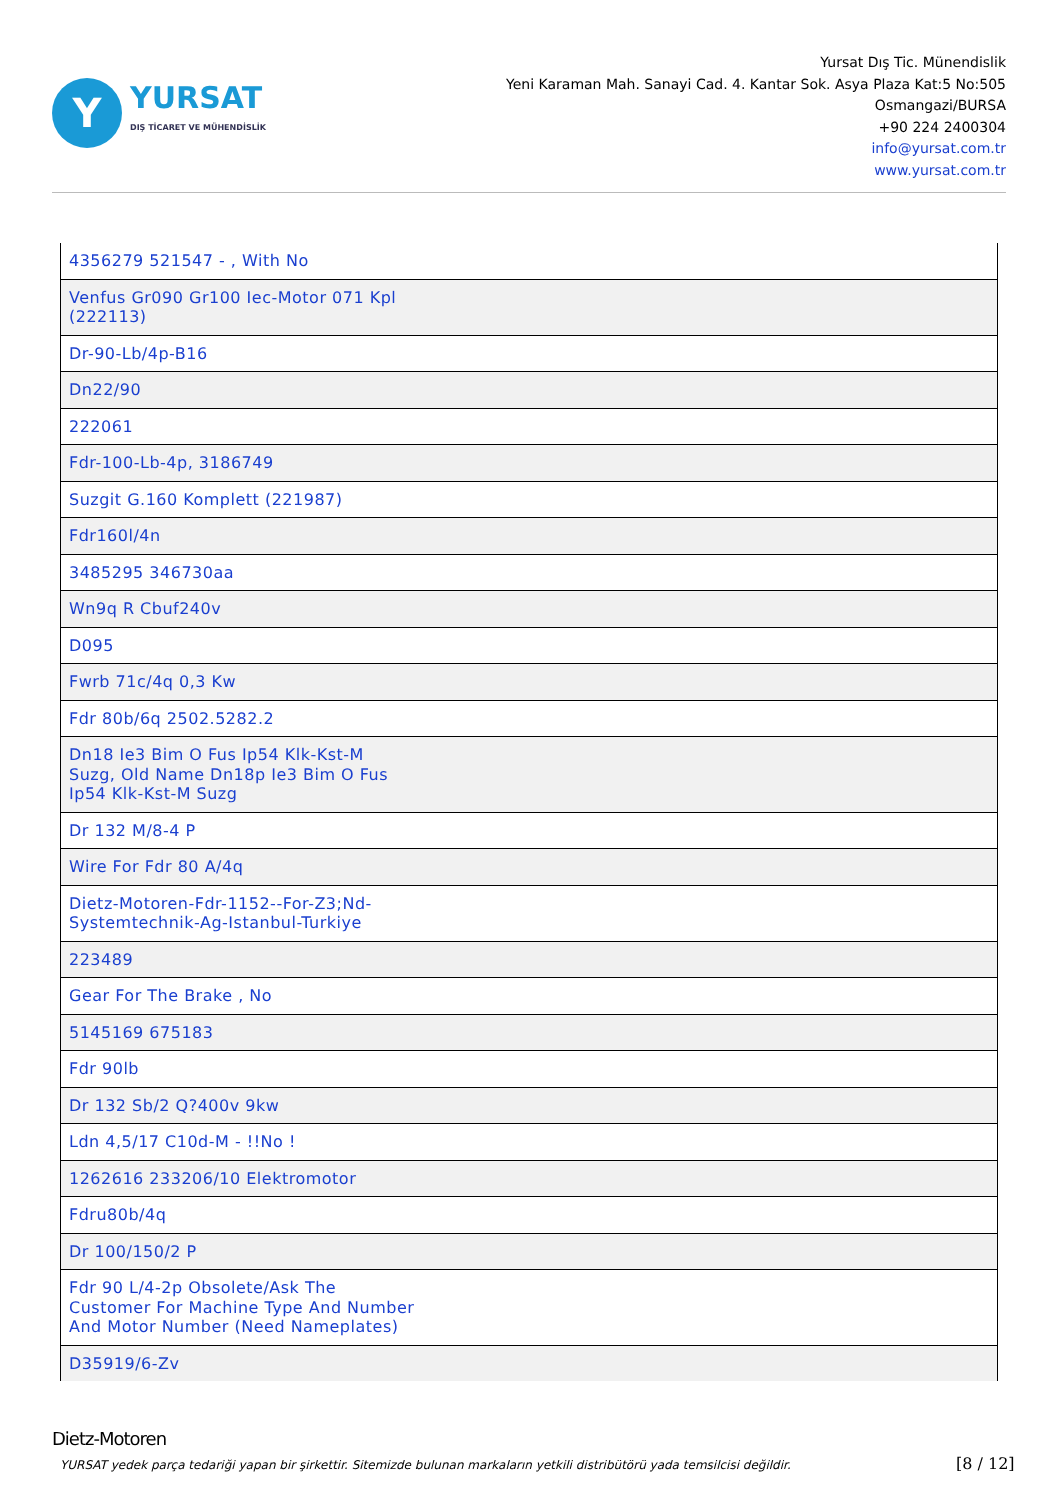Y
YURSAT
DIŞ TİCARET VE MÜHENDİSLİK
Yursat Dış Tic. Münendislik
Yeni Karaman Mah. Sanayi Cad. 4. Kantar Sok. Asya Plaza Kat:5 No:505
Osmangazi/BURSA
+90 224 2400304
info@yursat.com.tr
www.yursat.com.tr
| 4356279 521547 - , With No |
| Venfus Gr090 Gr100 Iec-Motor 071 Kpl (222113) |
| Dr-90-Lb/4p-B16 |
| Dn22/90 |
| 222061 |
| Fdr-100-Lb-4p, 3186749 |
| Suzgit G.160 Komplett (221987) |
| Fdr160l/4n |
| 3485295 346730aa |
| Wn9q R Cbuf240v |
| D095 |
| Fwrb 71c/4q 0,3 Kw |
| Fdr 80b/6q 2502.5282.2 |
| Dn18 Ie3 Bim O Fus Ip54 Klk-Kst-M Suzg, Old Name Dn18p Ie3 Bim O Fus Ip54 Klk-Kst-M Suzg |
| Dr 132 M/8-4 P |
| Wire For Fdr 80 A/4q |
| Dietz-Motoren-Fdr-1152--For-Z3;Nd- Systemtechnik-Ag-Istanbul-Turkiye |
| 223489 |
| Gear For The Brake , No |
| 5145169 675183 |
| Fdr 90lb |
| Dr 132 Sb/2 Q?400v 9kw |
| Ldn 4,5/17 C10d-M - !!No ! |
| 1262616 233206/10 Elektromotor |
| Fdru80b/4q |
| Dr 100/150/2 P |
| Fdr 90 L/4-2p Obsolete/Ask The Customer For Machine Type And Number And Motor Number (Need Nameplates) |
| D35919/6-Zv |
Dietz-Motoren
YURSAT yedek parça tedariği yapan bir şirkettir. Sitemizde bulunan markaların yetkili distribütörü yada temsilcisi değildir.
[8 / 12]